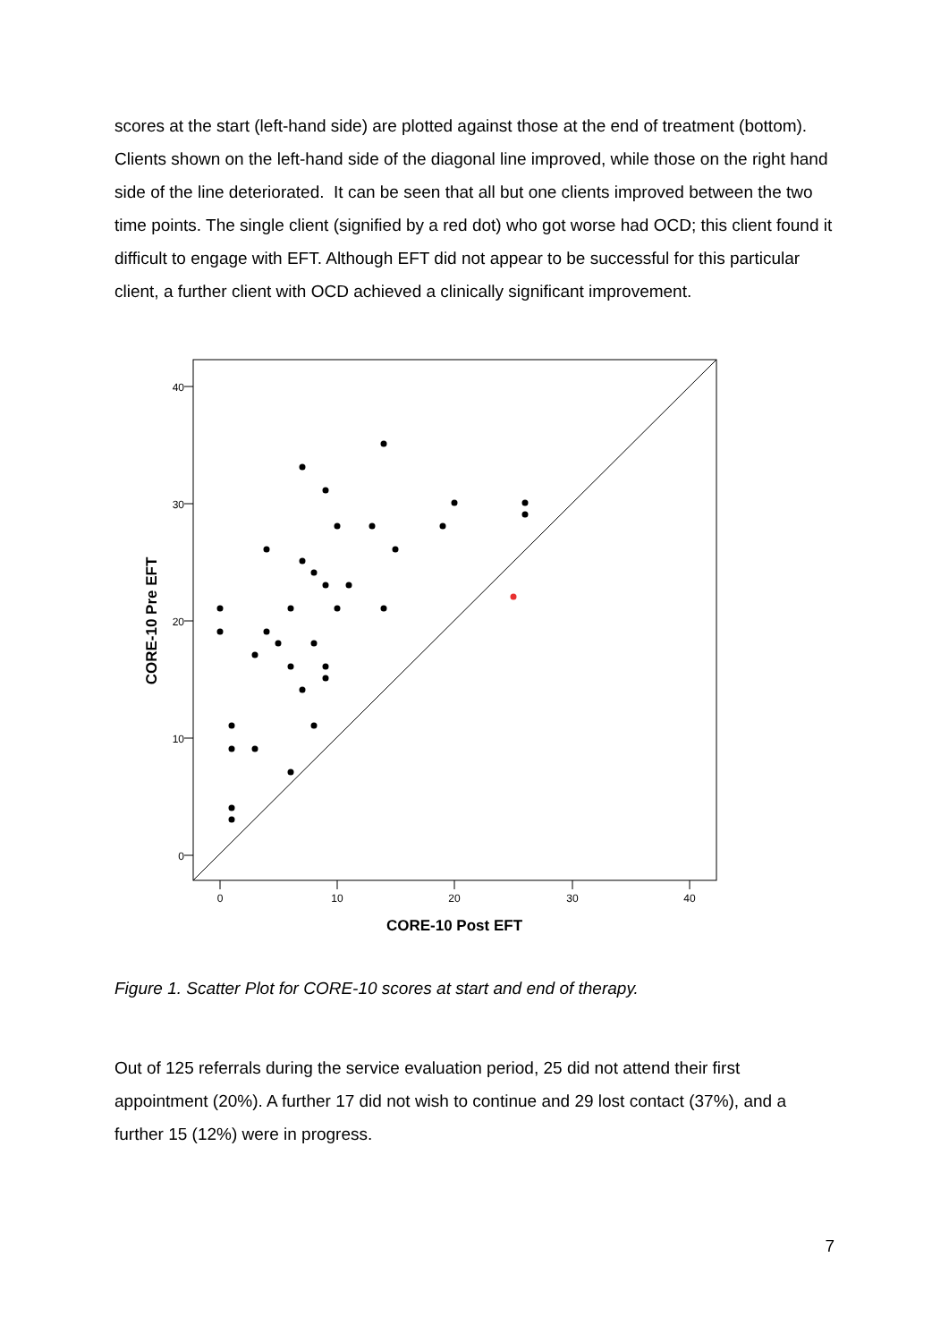scores at the start (left-hand side) are plotted against those at the end of treatment (bottom). Clients shown on the left-hand side of the diagonal line improved, while those on the right hand side of the line deteriorated. It can be seen that all but one clients improved between the two time points. The single client (signified by a red dot) who got worse had OCD; this client found it difficult to engage with EFT. Although EFT did not appear to be successful for this particular client, a further client with OCD achieved a clinically significant improvement.
40
30
20
10
0
0
10
20
30
40
CORE-10 Post EFT
CORE-10 Pre EFT
Figure 1. Scatter Plot for CORE-10 scores at start and end of therapy.
Out of 125 referrals during the service evaluation period, 25 did not attend their first appointment (20%). A further 17 did not wish to continue and 29 lost contact (37%), and a further 15 (12%) were in progress.
7